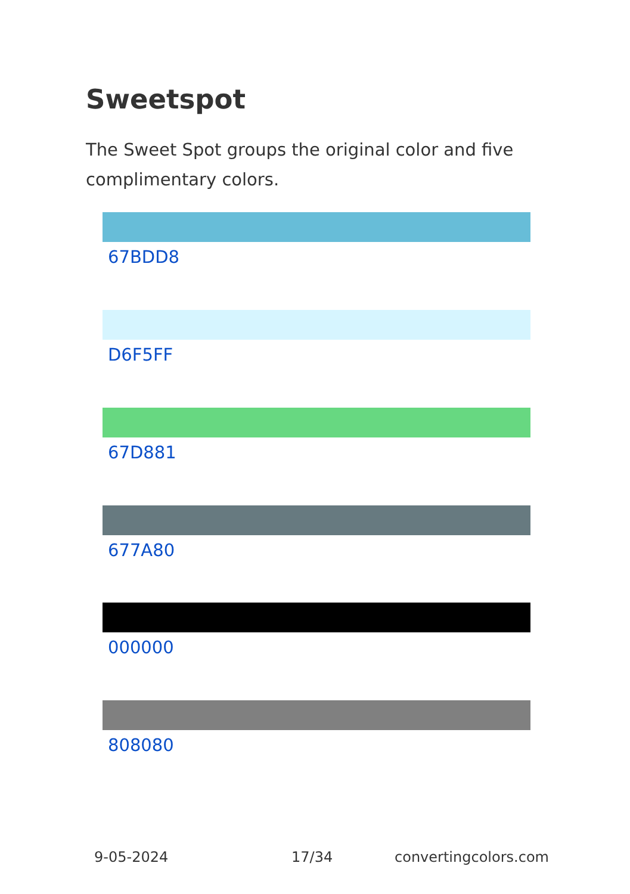Sweetspot
The Sweet Spot groups the original color and five complimentary colors.
67BDD8
D6F5FF
67D881
677A80
000000
808080
9-05-2024 17/34 convertingcolors.com